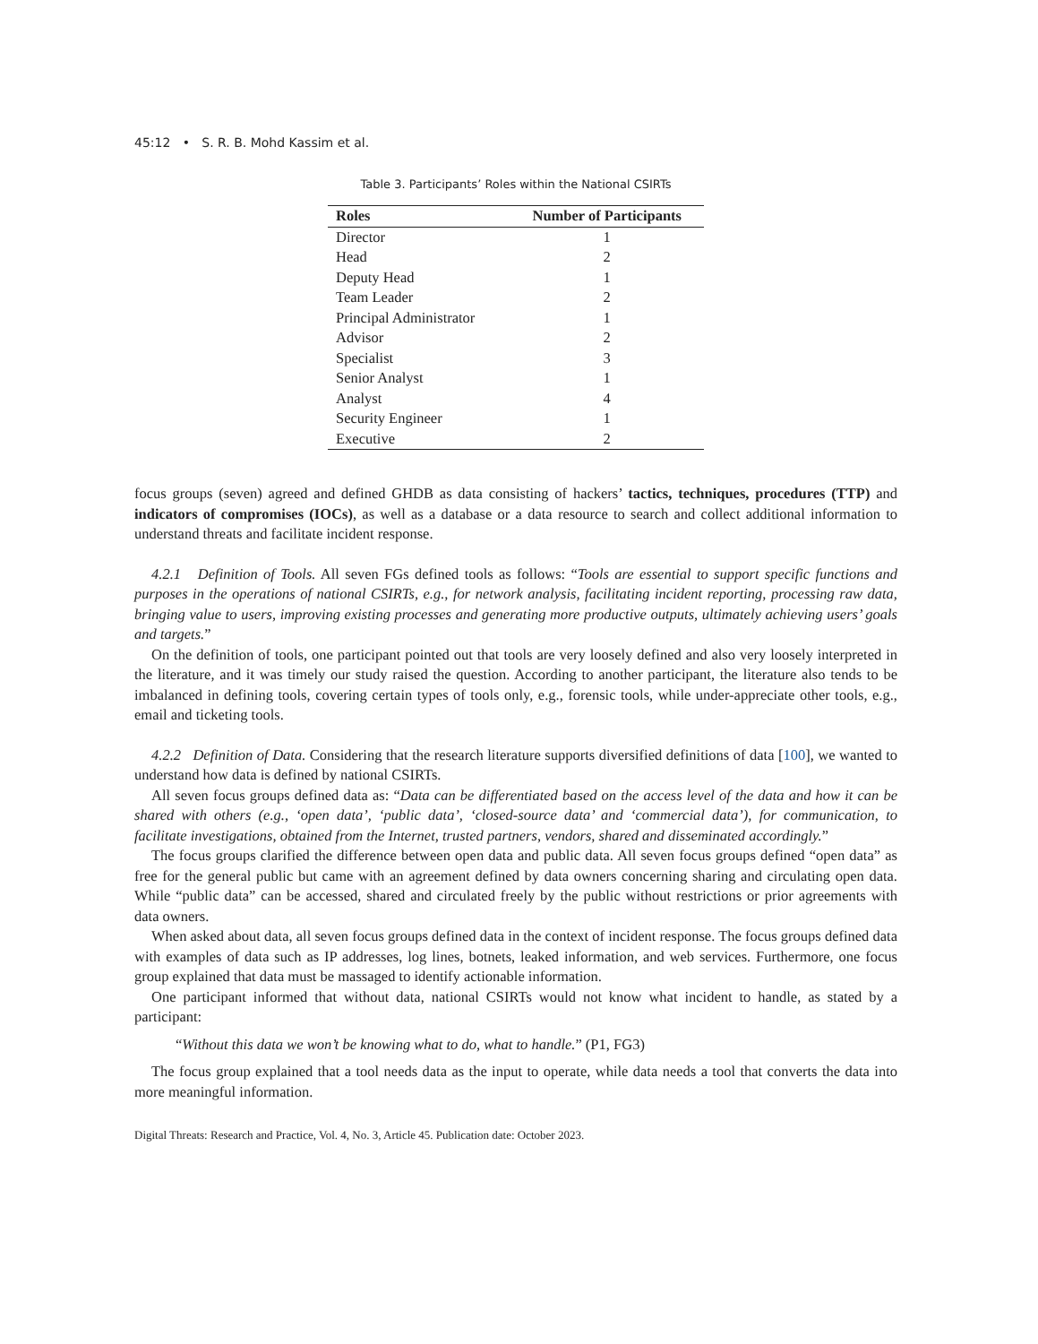45:12 • S. R. B. Mohd Kassim et al.
Table 3. Participants’ Roles within the National CSIRTs
| Roles | Number of Participants |
| --- | --- |
| Director | 1 |
| Head | 2 |
| Deputy Head | 1 |
| Team Leader | 2 |
| Principal Administrator | 1 |
| Advisor | 2 |
| Specialist | 3 |
| Senior Analyst | 1 |
| Analyst | 4 |
| Security Engineer | 1 |
| Executive | 2 |
focus groups (seven) agreed and defined GHDB as data consisting of hackers’ tactics, techniques, procedures (TTP) and indicators of compromises (IOCs), as well as a database or a data resource to search and collect additional information to understand threats and facilitate incident response.
4.2.1 Definition of Tools. All seven FGs defined tools as follows: “Tools are essential to support specific functions and purposes in the operations of national CSIRTs, e.g., for network analysis, facilitating incident reporting, processing raw data, bringing value to users, improving existing processes and generating more productive outputs, ultimately achieving users’ goals and targets.”
On the definition of tools, one participant pointed out that tools are very loosely defined and also very loosely interpreted in the literature, and it was timely our study raised the question. According to another participant, the literature also tends to be imbalanced in defining tools, covering certain types of tools only, e.g., forensic tools, while under-appreciate other tools, e.g., email and ticketing tools.
4.2.2 Definition of Data. Considering that the research literature supports diversified definitions of data [100], we wanted to understand how data is defined by national CSIRTs.
All seven focus groups defined data as: “Data can be differentiated based on the access level of the data and how it can be shared with others (e.g., ‘open data’, ‘public data’, ‘closed-source data’ and ‘commercial data’), for communication, to facilitate investigations, obtained from the Internet, trusted partners, vendors, shared and disseminated accordingly.”
The focus groups clarified the difference between open data and public data. All seven focus groups defined “open data” as free for the general public but came with an agreement defined by data owners concerning sharing and circulating open data. While “public data” can be accessed, shared and circulated freely by the public without restrictions or prior agreements with data owners.
When asked about data, all seven focus groups defined data in the context of incident response. The focus groups defined data with examples of data such as IP addresses, log lines, botnets, leaked information, and web services. Furthermore, one focus group explained that data must be massaged to identify actionable information.
One participant informed that without data, national CSIRTs would not know what incident to handle, as stated by a participant:
“Without this data we won’t be knowing what to do, what to handle.” (P1, FG3)
The focus group explained that a tool needs data as the input to operate, while data needs a tool that converts the data into more meaningful information.
Digital Threats: Research and Practice, Vol. 4, No. 3, Article 45. Publication date: October 2023.